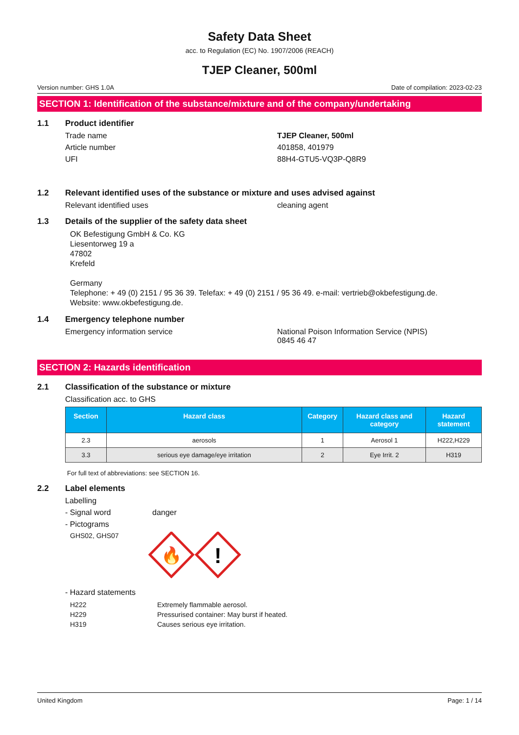Safety Data Sheet
acc. to Regulation (EC) No. 1907/2006 (REACH)
TJEP Cleaner, 500ml
Version number: GHS 1.0A Date of compilation: 2023-02-23
SECTION 1: Identification of the substance/mixture and of the company/undertaking
1.1 Product identifier
Trade name TJEP Cleaner, 500ml
Article number 401858, 401979
UFI 88H4-GTU5-VQ3P-Q8R9
1.2 Relevant identified uses of the substance or mixture and uses advised against
Relevant identified uses cleaning agent
1.3 Details of the supplier of the safety data sheet
OK Befestigung GmbH & Co. KG
Liesentorweg 19 a
47802
Krefeld
Germany
Telephone: + 49 (0) 2151 / 95 36 39. Telefax: + 49 (0) 2151 / 95 36 49. e-mail: vertrieb@okbefestigung.de.
Website: www.okbefestigung.de.
1.4 Emergency telephone number
Emergency information service National Poison Information Service (NPIS)
0845 46 47
SECTION 2: Hazards identification
2.1 Classification of the substance or mixture
Classification acc. to GHS
| Section | Hazard class | Category | Hazard class and category | Hazard statement |
| --- | --- | --- | --- | --- |
| 2.3 | aerosols | 1 | Aerosol 1 | H222,H229 |
| 3.3 | serious eye damage/eye irritation | 2 | Eye Irrit. 2 | H319 |
For full text of abbreviations: see SECTION 16.
2.2 Label elements
Labelling
- Signal word danger
- Pictograms
GHS02, GHS07
🔥
!
- Hazard statements
H222 Extremely flammable aerosol.
H229 Pressurised container: May burst if heated.
H319 Causes serious eye irritation.
United Kingdom Page: 1 / 14